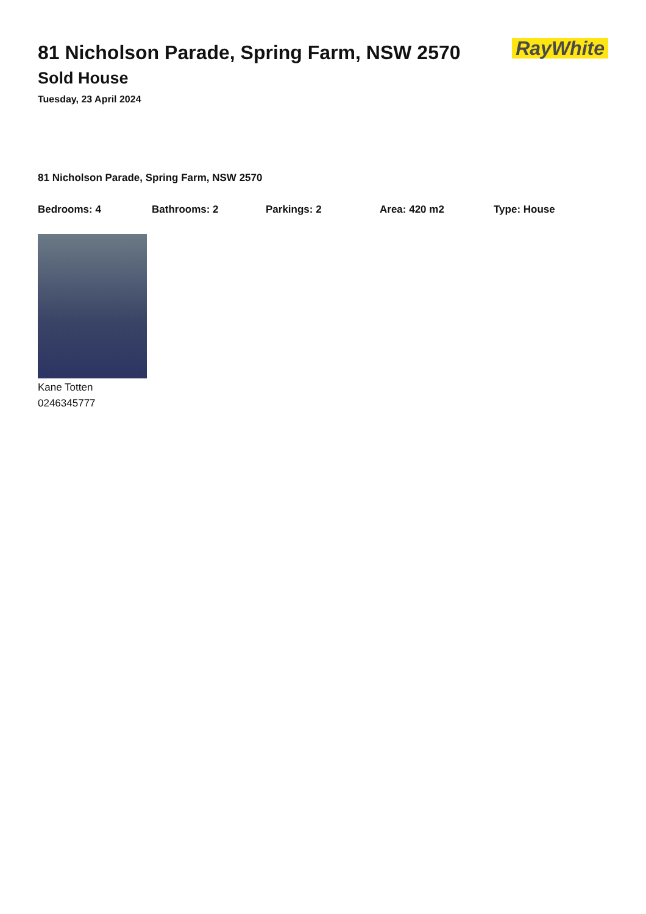RayWhite
81 Nicholson Parade, Spring Farm, NSW 2570
Sold House
Tuesday, 23 April 2024
81 Nicholson Parade, Spring Farm, NSW 2570
Bedrooms: 4 Bathrooms: 2 Parkings: 2 Area: 420 m2 Type: House
Kane Totten
0246345777